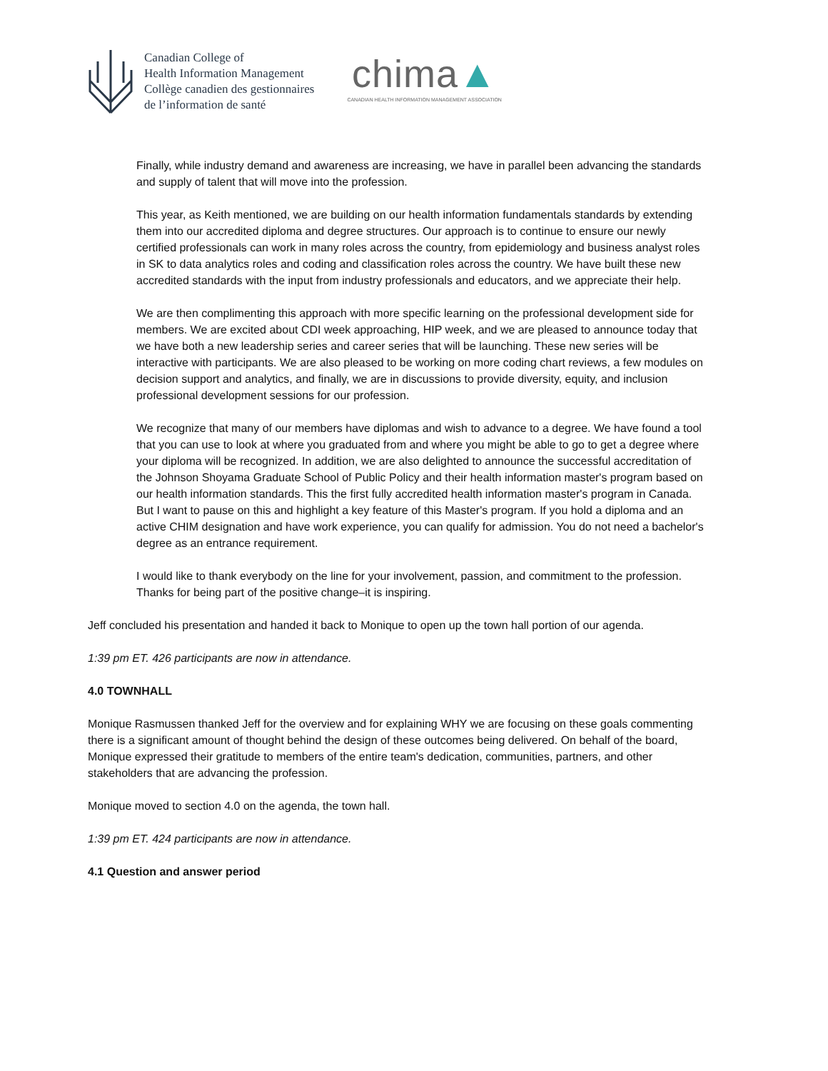Canadian College of
Health Information Management
Collège canadien des gestionnaires
de l’information de santé
chima▲
CANADIAN HEALTH INFORMATION MANAGEMENT ASSOCIATION
Finally, while industry demand and awareness are increasing, we have in parallel been advancing the standards and supply of talent that will move into the profession.
This year, as Keith mentioned, we are building on our health information fundamentals standards by extending them into our accredited diploma and degree structures. Our approach is to continue to ensure our newly certified professionals can work in many roles across the country, from epidemiology and business analyst roles in SK to data analytics roles and coding and classification roles across the country. We have built these new accredited standards with the input from industry professionals and educators, and we appreciate their help.
We are then complimenting this approach with more specific learning on the professional development side for members. We are excited about CDI week approaching, HIP week, and we are pleased to announce today that we have both a new leadership series and career series that will be launching. These new series will be interactive with participants. We are also pleased to be working on more coding chart reviews, a few modules on decision support and analytics, and finally, we are in discussions to provide diversity, equity, and inclusion professional development sessions for our profession.
We recognize that many of our members have diplomas and wish to advance to a degree. We have found a tool that you can use to look at where you graduated from and where you might be able to go to get a degree where your diploma will be recognized. In addition, we are also delighted to announce the successful accreditation of the Johnson Shoyama Graduate School of Public Policy and their health information master's program based on our health information standards. This the first fully accredited health information master's program in Canada. But I want to pause on this and highlight a key feature of this Master's program. If you hold a diploma and an active CHIM designation and have work experience, you can qualify for admission. You do not need a bachelor's degree as an entrance requirement.
I would like to thank everybody on the line for your involvement, passion, and commitment to the profession. Thanks for being part of the positive change–it is inspiring.
Jeff concluded his presentation and handed it back to Monique to open up the town hall portion of our agenda.
1:39 pm ET. 426 participants are now in attendance.
4.0 TOWNHALL
Monique Rasmussen thanked Jeff for the overview and for explaining WHY we are focusing on these goals commenting there is a significant amount of thought behind the design of these outcomes being delivered. On behalf of the board, Monique expressed their gratitude to members of the entire team's dedication, communities, partners, and other stakeholders that are advancing the profession.
Monique moved to section 4.0 on the agenda, the town hall.
1:39 pm ET. 424 participants are now in attendance.
4.1 Question and answer period